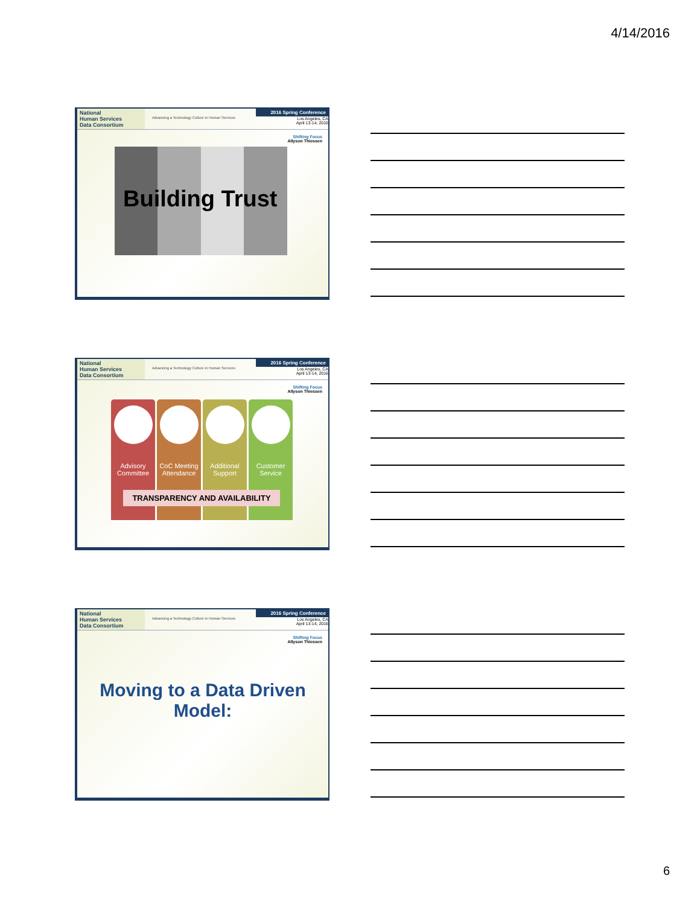4/14/2016
National
Human Services
Data Consortium
Advancing a Technology Culture in Human Services
2016 Spring Conference
Los Angeles, CA
April 13-14, 2016
Shifting Focus
Allyson Thiessen
Building Trust
National
Human Services
Data Consortium
Advancing a Technology Culture in Human Services
2016 Spring Conference
Los Angeles, CA
April 13-14, 2016
Shifting Focus
Allyson Thiessen
Advisory Committee
CoC Meeting Attendance
Additional Support
Customer Service
TRANSPARENCY AND AVAILABILITY
National
Human Services
Data Consortium
Advancing a Technology Culture in Human Services
2016 Spring Conference
Los Angeles, CA
April 13-14, 2016
Shifting Focus
Allyson Thiessen
Moving to a Data Driven Model:
6